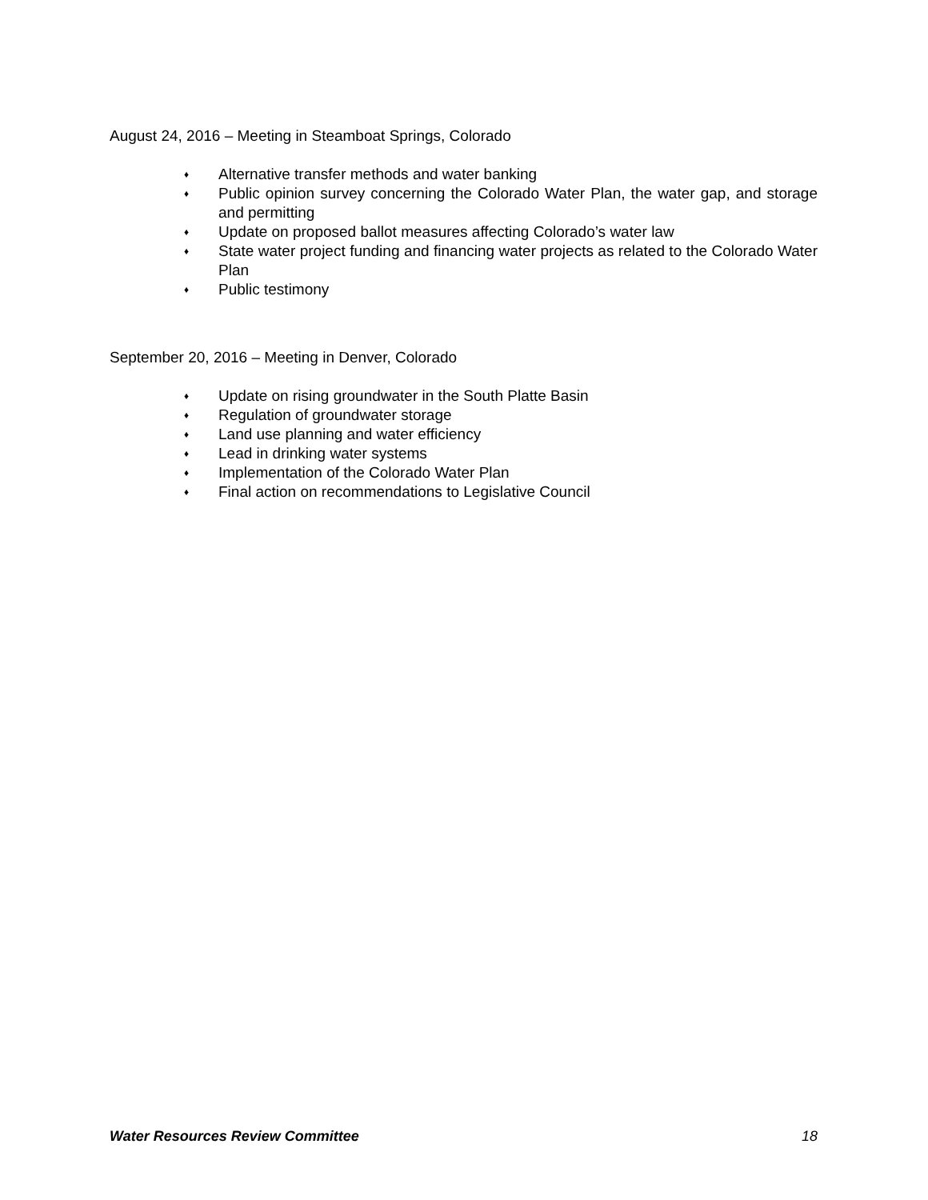August 24, 2016 – Meeting in Steamboat Springs, Colorado
♦ Alternative transfer methods and water banking
♦ Public opinion survey concerning the Colorado Water Plan, the water gap, and storage and permitting
♦ Update on proposed ballot measures affecting Colorado’s water law
♦ State water project funding and financing water projects as related to the Colorado Water Plan
♦ Public testimony
September 20, 2016 – Meeting in Denver, Colorado
♦ Update on rising groundwater in the South Platte Basin
♦ Regulation of groundwater storage
♦ Land use planning and water efficiency
♦ Lead in drinking water systems
♦ Implementation of the Colorado Water Plan
♦ Final action on recommendations to Legislative Council
Water Resources Review Committee 18